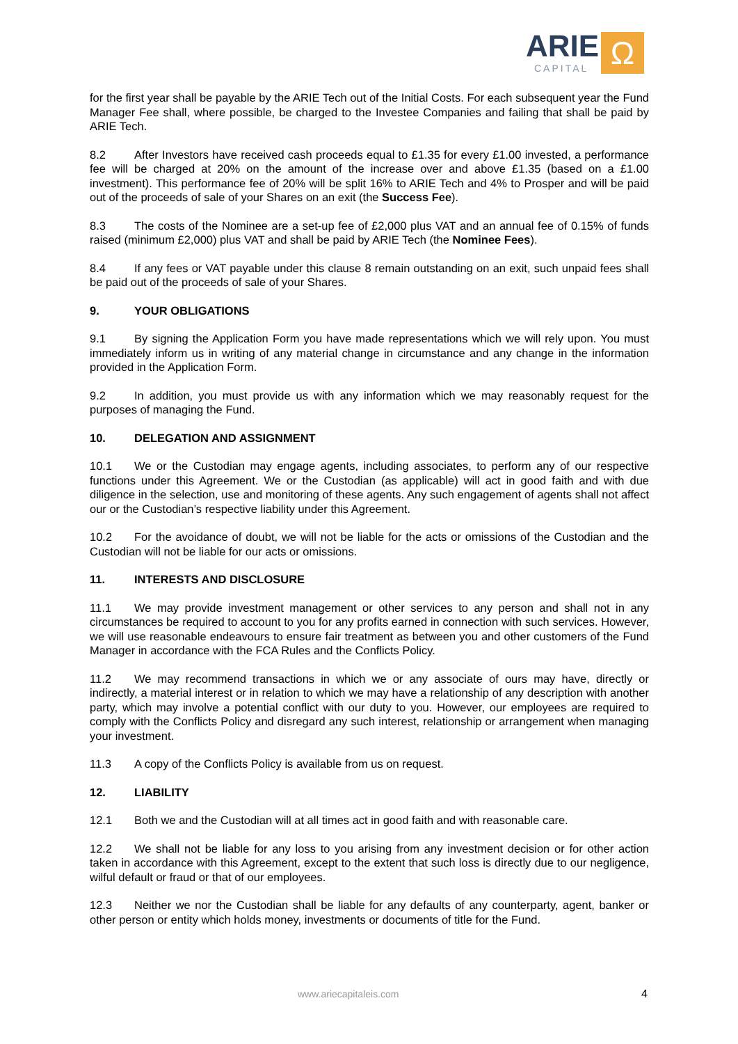ARIE
CAPITAL
Ω
for the first year shall be payable by the ARIE Tech out of the Initial Costs. For each subsequent year the Fund Manager Fee shall, where possible, be charged to the Investee Companies and failing that shall be paid by ARIE Tech.
8.2 After Investors have received cash proceeds equal to £1.35 for every £1.00 invested, a performance fee will be charged at 20% on the amount of the increase over and above £1.35 (based on a £1.00 investment). This performance fee of 20% will be split 16% to ARIE Tech and 4% to Prosper and will be paid out of the proceeds of sale of your Shares on an exit (the Success Fee).
8.3 The costs of the Nominee are a set-up fee of £2,000 plus VAT and an annual fee of 0.15% of funds raised (minimum £2,000) plus VAT and shall be paid by ARIE Tech (the Nominee Fees).
8.4 If any fees or VAT payable under this clause 8 remain outstanding on an exit, such unpaid fees shall be paid out of the proceeds of sale of your Shares.
9. YOUR OBLIGATIONS
9.1 By signing the Application Form you have made representations which we will rely upon. You must immediately inform us in writing of any material change in circumstance and any change in the information provided in the Application Form.
9.2 In addition, you must provide us with any information which we may reasonably request for the purposes of managing the Fund.
10. DELEGATION AND ASSIGNMENT
10.1 We or the Custodian may engage agents, including associates, to perform any of our respective functions under this Agreement. We or the Custodian (as applicable) will act in good faith and with due diligence in the selection, use and monitoring of these agents. Any such engagement of agents shall not affect our or the Custodian’s respective liability under this Agreement.
10.2 For the avoidance of doubt, we will not be liable for the acts or omissions of the Custodian and the Custodian will not be liable for our acts or omissions.
11. INTERESTS AND DISCLOSURE
11.1 We may provide investment management or other services to any person and shall not in any circumstances be required to account to you for any profits earned in connection with such services. However, we will use reasonable endeavours to ensure fair treatment as between you and other customers of the Fund Manager in accordance with the FCA Rules and the Conflicts Policy.
11.2 We may recommend transactions in which we or any associate of ours may have, directly or indirectly, a material interest or in relation to which we may have a relationship of any description with another party, which may involve a potential conflict with our duty to you. However, our employees are required to comply with the Conflicts Policy and disregard any such interest, relationship or arrangement when managing your investment.
11.3 A copy of the Conflicts Policy is available from us on request.
12. LIABILITY
12.1 Both we and the Custodian will at all times act in good faith and with reasonable care.
12.2 We shall not be liable for any loss to you arising from any investment decision or for other action taken in accordance with this Agreement, except to the extent that such loss is directly due to our negligence, wilful default or fraud or that of our employees.
12.3 Neither we nor the Custodian shall be liable for any defaults of any counterparty, agent, banker or other person or entity which holds money, investments or documents of title for the Fund.
www.ariecapitaleis.com 4